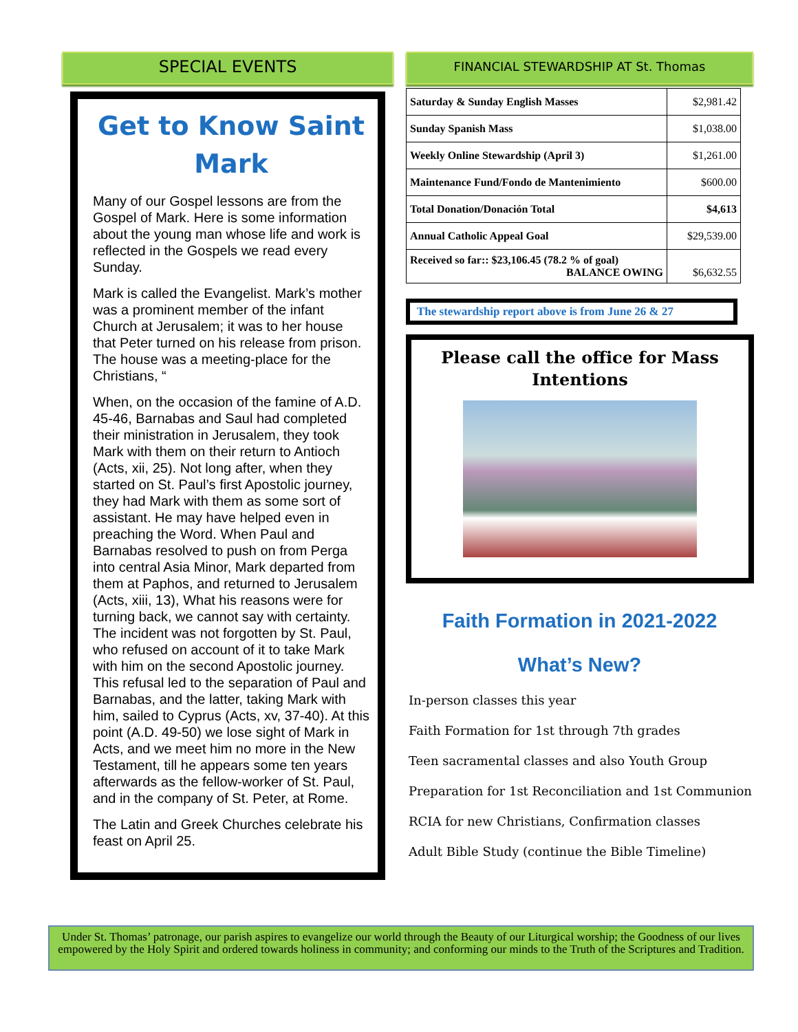SPECIAL EVENTS
Get to Know Saint Mark
Many of our Gospel lessons are from the Gospel of Mark. Here is some information about the young man whose life and work is reflected in the Gospels we read every Sunday.
Mark is called the Evangelist. Mark’s mother was a prominent member of the infant Church at Jerusalem; it was to her house that Peter turned on his release from prison. The house was a meeting-place for the Christians, “
When, on the occasion of the famine of A.D. 45-46, Barnabas and Saul had completed their ministration in Jerusalem, they took Mark with them on their return to Antioch (Acts, xii, 25). Not long after, when they started on St. Paul’s first Apostolic journey, they had Mark with them as some sort of assistant. He may have helped even in preaching the Word. When Paul and Barnabas resolved to push on from Perga into central Asia Minor, Mark departed from them at Paphos, and returned to Jerusalem (Acts, xiii, 13), What his reasons were for turning back, we cannot say with certainty. The incident was not forgotten by St. Paul, who refused on account of it to take Mark with him on the second Apostolic journey. This refusal led to the separation of Paul and Barnabas, and the latter, taking Mark with him, sailed to Cyprus (Acts, xv, 37-40). At this point (A.D. 49-50) we lose sight of Mark in Acts, and we meet him no more in the New Testament, till he appears some ten years afterwards as the fellow-worker of St. Paul, and in the company of St. Peter, at Rome.
The Latin and Greek Churches celebrate his feast on April 25.
FINANCIAL STEWARDSHIP AT St. Thomas
| Saturday & Sunday English Masses | $2,981.42 |
| Sunday Spanish Mass | $1,038.00 |
| Weekly Online Stewardship (April 3) | $1,261.00 |
| Maintenance Fund/Fondo de Mantenimiento | $600.00 |
| Total Donation/Donación Total | $4,613 |
| Annual Catholic Appeal Goal | $29,539.00 |
| Received so far:: $23,106.45 (78.2 % of goal) BALANCE OWING | $6,632.55 |
The stewardship report above is from June 26 & 27
Please call the office for Mass Intentions
Faith Formation in 2021-2022
What’s New?
In-person classes this year
Faith Formation for 1st through 7th grades
Teen sacramental classes and also Youth Group
Preparation for 1st Reconciliation and 1st Communion
RCIA for new Christians, Confirmation classes
Adult Bible Study (continue the Bible Timeline)
Under St. Thomas’ patronage, our parish aspires to evangelize our world through the Beauty of our Liturgical worship; the Goodness of our lives empowered by the Holy Spirit and ordered towards holiness in community; and conforming our minds to the Truth of the Scriptures and Tradition.